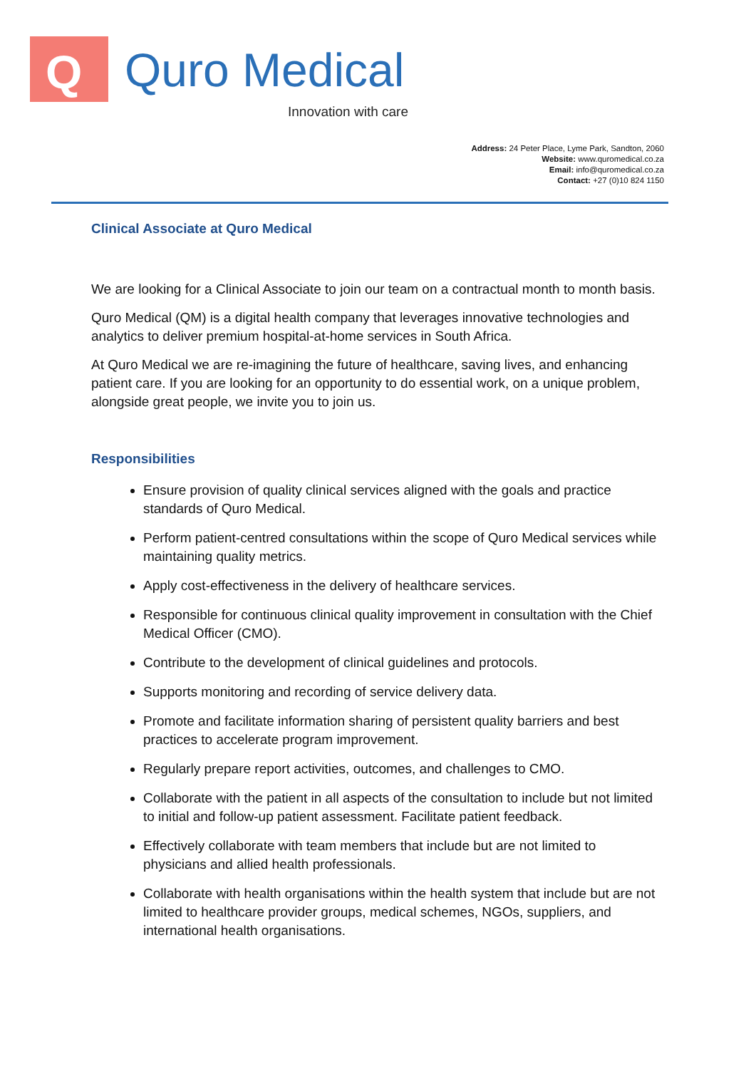Q Quro Medical
Innovation with care
Address: 24 Peter Place, Lyme Park, Sandton, 2060
Website: www.quromedical.co.za
Email: info@quromedical.co.za
Contact: +27 (0)10 824 1150
Clinical Associate at Quro Medical
We are looking for a Clinical Associate to join our team on a contractual month to month basis.
Quro Medical (QM) is a digital health company that leverages innovative technologies and analytics to deliver premium hospital-at-home services in South Africa.
At Quro Medical we are re-imagining the future of healthcare, saving lives, and enhancing patient care. If you are looking for an opportunity to do essential work, on a unique problem, alongside great people, we invite you to join us.
Responsibilities
Ensure provision of quality clinical services aligned with the goals and practice standards of Quro Medical.
Perform patient-centred consultations within the scope of Quro Medical services while maintaining quality metrics.
Apply cost-effectiveness in the delivery of healthcare services.
Responsible for continuous clinical quality improvement in consultation with the Chief Medical Officer (CMO).
Contribute to the development of clinical guidelines and protocols.
Supports monitoring and recording of service delivery data.
Promote and facilitate information sharing of persistent quality barriers and best practices to accelerate program improvement.
Regularly prepare report activities, outcomes, and challenges to CMO.
Collaborate with the patient in all aspects of the consultation to include but not limited to initial and follow-up patient assessment. Facilitate patient feedback.
Effectively collaborate with team members that include but are not limited to physicians and allied health professionals.
Collaborate with health organisations within the health system that include but are not limited to healthcare provider groups, medical schemes, NGOs, suppliers, and international health organisations.